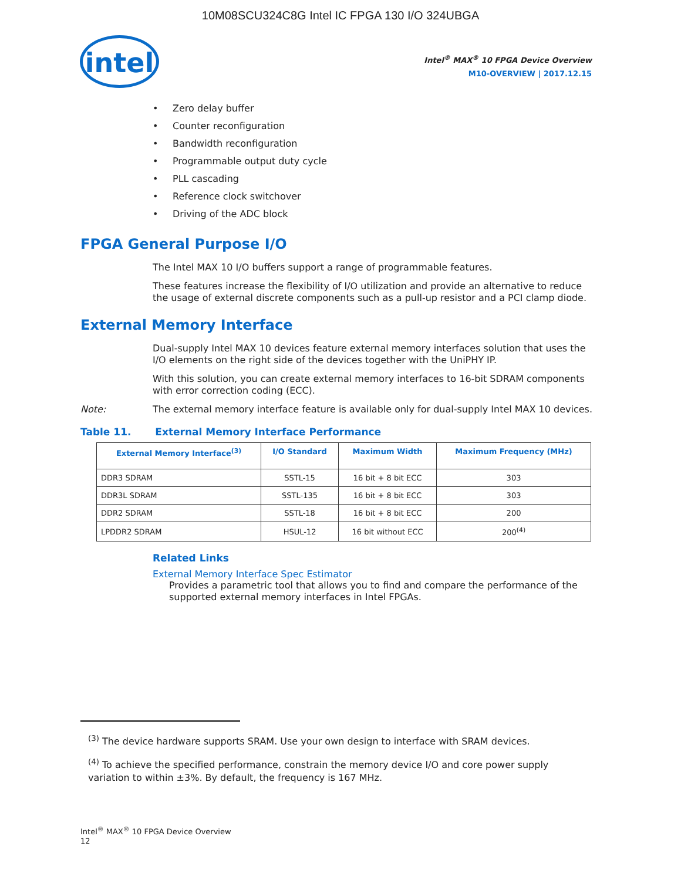10M08SCU324C8G Intel IC FPGA 130 I/O 324UBGA
intel
Intel<sup>®</sup> MAX<sup>®</sup> 10 FPGA Device Overview
M10-OVERVIEW | 2017.12.15
Zero delay buffer
Counter reconfiguration
Bandwidth reconfiguration
Programmable output duty cycle
PLL cascading
Reference clock switchover
Driving of the ADC block
FPGA General Purpose I/O
The Intel MAX 10 I/O buffers support a range of programmable features.
These features increase the flexibility of I/O utilization and provide an alternative to reduce the usage of external discrete components such as a pull-up resistor and a PCI clamp diode.
External Memory Interface
Dual-supply Intel MAX 10 devices feature external memory interfaces solution that uses the I/O elements on the right side of the devices together with the UniPHY IP.
With this solution, you can create external memory interfaces to 16-bit SDRAM components with error correction coding (ECC).
Note: The external memory interface feature is available only for dual-supply Intel MAX 10 devices.
Table 11. External Memory Interface Performance
| External Memory Interface<sup>(3)</sup> | I/O Standard | Maximum Width | Maximum Frequency (MHz) |
| --- | --- | --- | --- |
| DDR3 SDRAM | SSTL-15 | 16 bit + 8 bit ECC | 303 |
| DDR3L SDRAM | SSTL-135 | 16 bit + 8 bit ECC | 303 |
| DDR2 SDRAM | SSTL-18 | 16 bit + 8 bit ECC | 200 |
| LPDDR2 SDRAM | HSUL-12 | 16 bit without ECC | 200<sup>(4)</sup> |
Related Links
External Memory Interface Spec Estimator
Provides a parametric tool that allows you to find and compare the performance of the supported external memory interfaces in Intel FPGAs.
<sup>(3)</sup> The device hardware supports SRAM. Use your own design to interface with SRAM devices.
<sup>(4)</sup> To achieve the specified performance, constrain the memory device I/O and core power supply variation to within ±3%. By default, the frequency is 167 MHz.
Intel<sup>®</sup> MAX<sup>®</sup> 10 FPGA Device Overview
12